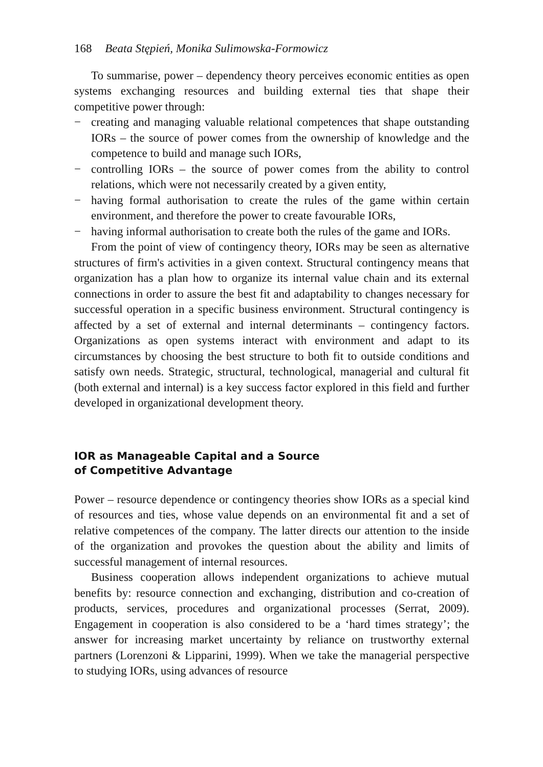168 Beata Stępień, Monika Sulimowska-Formowicz
To summarise, power – dependency theory perceives economic entities as open systems exchanging resources and building external ties that shape their competitive power through:
− creating and managing valuable relational competences that shape outstanding IORs – the source of power comes from the ownership of knowledge and the competence to build and manage such IORs,
− controlling IORs – the source of power comes from the ability to control relations, which were not necessarily created by a given entity,
− having formal authorisation to create the rules of the game within certain environment, and therefore the power to create favourable IORs,
− having informal authorisation to create both the rules of the game and IORs.
From the point of view of contingency theory, IORs may be seen as alternative structures of firm's activities in a given context. Structural contingency means that organization has a plan how to organize its internal value chain and its external connections in order to assure the best fit and adaptability to changes necessary for successful operation in a specific business environment. Structural contingency is affected by a set of external and internal determinants – contingency factors. Organizations as open systems interact with environment and adapt to its circumstances by choosing the best structure to both fit to outside conditions and satisfy own needs. Strategic, structural, technological, managerial and cultural fit (both external and internal) is a key success factor explored in this field and further developed in organizational development theory.
IOR as Manageable Capital and a Source
of Competitive Advantage
Power – resource dependence or contingency theories show IORs as a special kind of resources and ties, whose value depends on an environmental fit and a set of relative competences of the company. The latter directs our attention to the inside of the organization and provokes the question about the ability and limits of successful management of internal resources.
Business cooperation allows independent organizations to achieve mutual benefits by: resource connection and exchanging, distribution and co-creation of products, services, procedures and organizational processes (Serrat, 2009). Engagement in cooperation is also considered to be a ‘hard times strategy’; the answer for increasing market uncertainty by reliance on trustworthy external partners (Lorenzoni & Lipparini, 1999). When we take the managerial perspective to studying IORs, using advances of resource